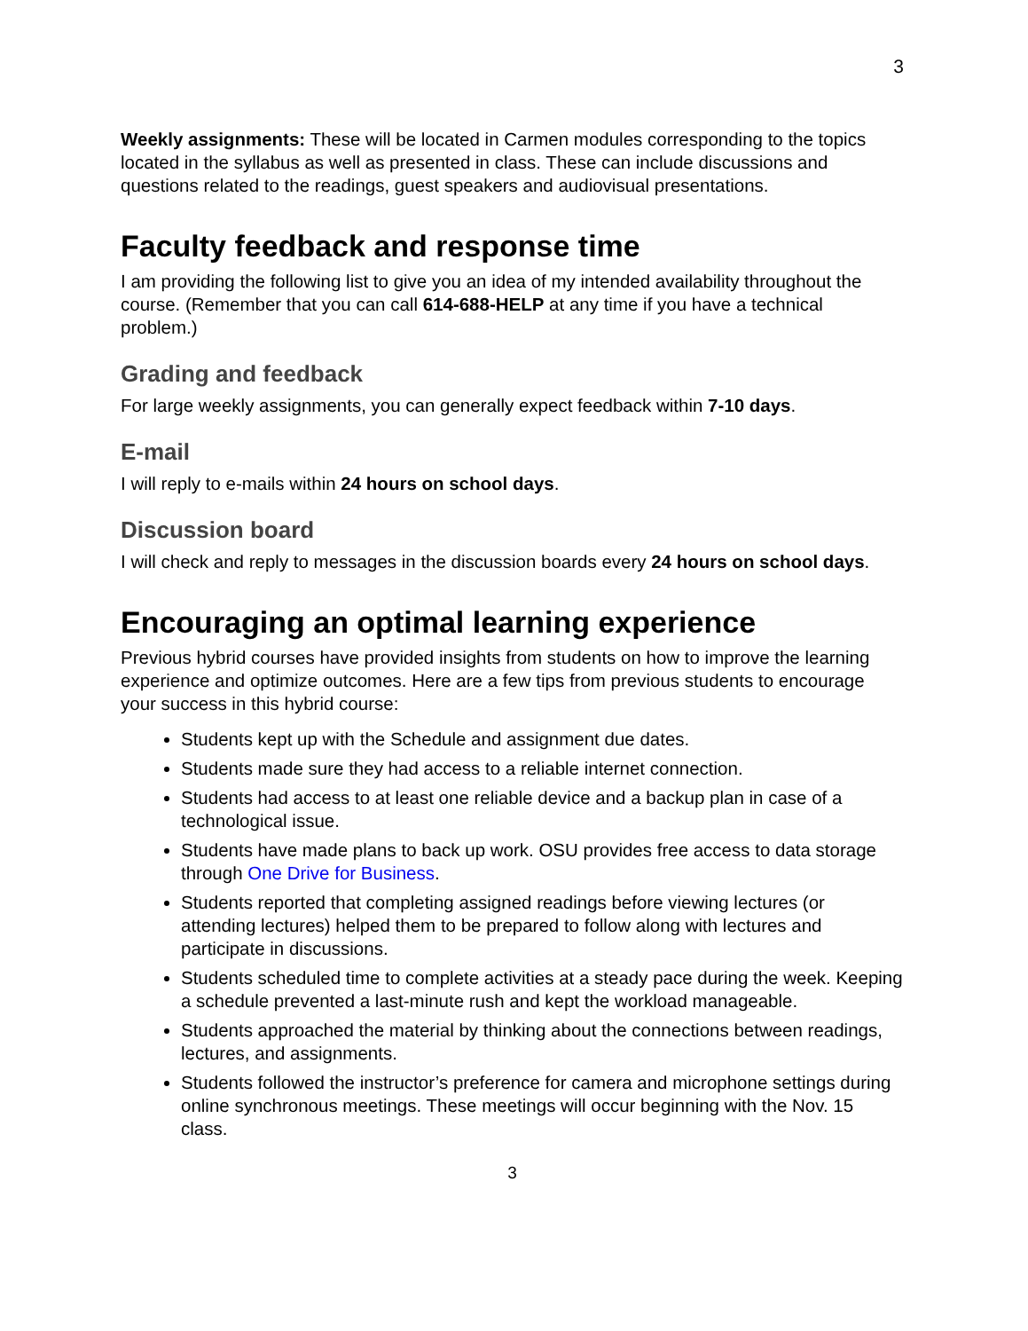3
Weekly assignments: These will be located in Carmen modules corresponding to the topics located in the syllabus as well as presented in class. These can include discussions and questions related to the readings, guest speakers and audiovisual presentations.
Faculty feedback and response time
I am providing the following list to give you an idea of my intended availability throughout the course. (Remember that you can call 614-688-HELP at any time if you have a technical problem.)
Grading and feedback
For large weekly assignments, you can generally expect feedback within 7-10 days.
E-mail
I will reply to e-mails within 24 hours on school days.
Discussion board
I will check and reply to messages in the discussion boards every 24 hours on school days.
Encouraging an optimal learning experience
Previous hybrid courses have provided insights from students on how to improve the learning experience and optimize outcomes. Here are a few tips from previous students to encourage your success in this hybrid course:
Students kept up with the Schedule and assignment due dates.
Students made sure they had access to a reliable internet connection.
Students had access to at least one reliable device and a backup plan in case of a technological issue.
Students have made plans to back up work. OSU provides free access to data storage through One Drive for Business.
Students reported that completing assigned readings before viewing lectures (or attending lectures) helped them to be prepared to follow along with lectures and participate in discussions.
Students scheduled time to complete activities at a steady pace during the week. Keeping a schedule prevented a last-minute rush and kept the workload manageable.
Students approached the material by thinking about the connections between readings, lectures, and assignments.
Students followed the instructor’s preference for camera and microphone settings during online synchronous meetings. These meetings will occur beginning with the Nov. 15 class.
3